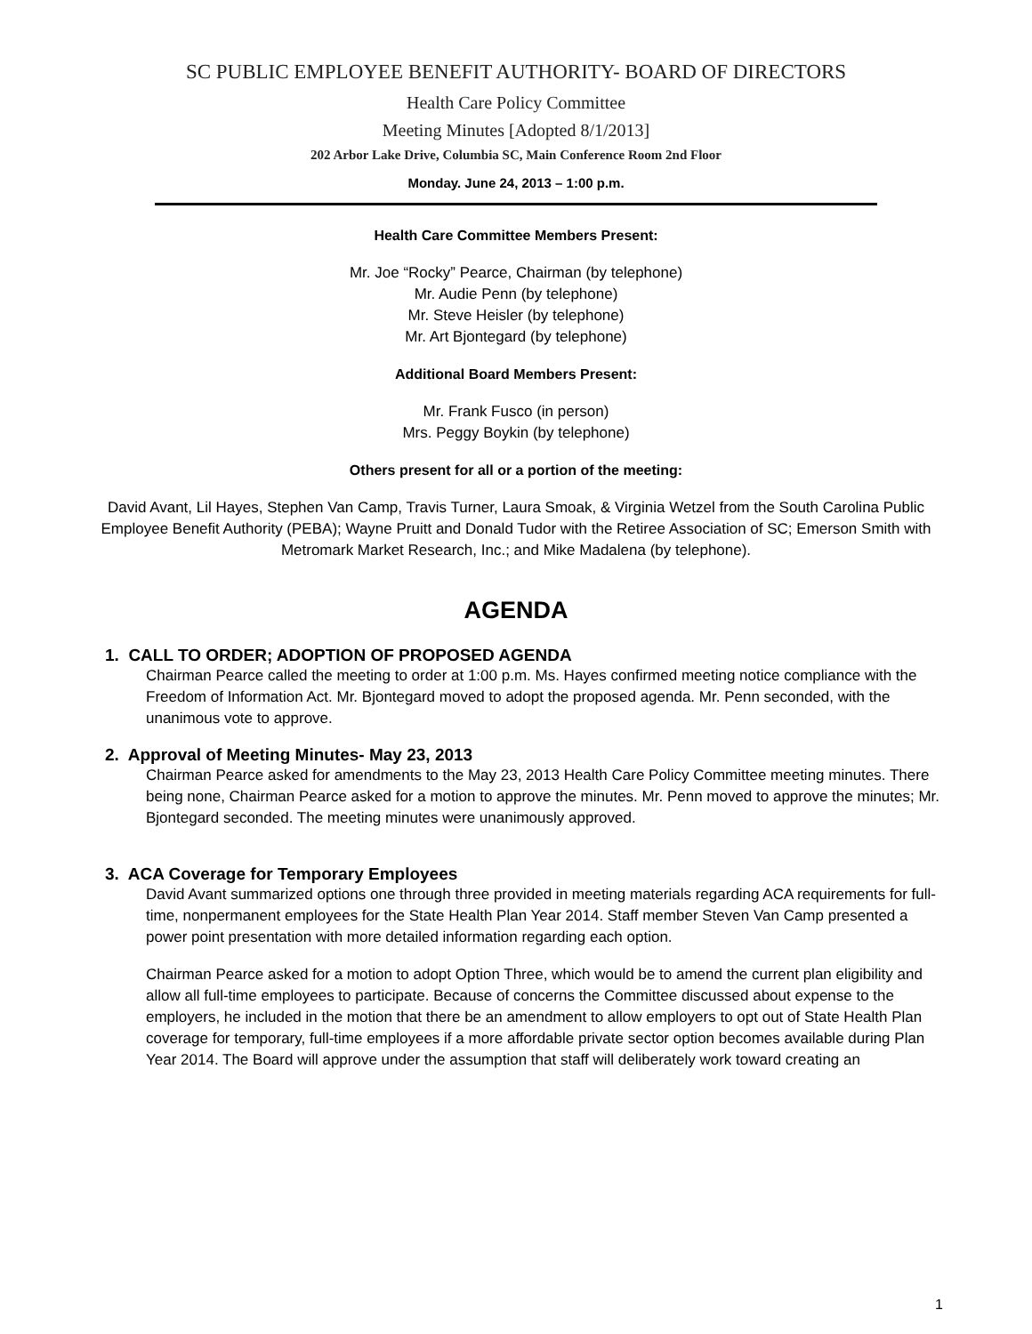SC PUBLIC EMPLOYEE BENEFIT AUTHORITY- BOARD OF DIRECTORS
Health Care Policy Committee
Meeting Minutes [Adopted 8/1/2013]
202 Arbor Lake Drive, Columbia SC, Main Conference Room 2nd Floor
Monday. June 24, 2013 – 1:00 p.m.
Health Care Committee Members Present:
Mr. Joe “Rocky” Pearce, Chairman (by telephone)
Mr. Audie Penn (by telephone)
Mr. Steve Heisler (by telephone)
Mr. Art Bjontegard (by telephone)
Additional Board Members Present:
Mr. Frank Fusco (in person)
Mrs. Peggy Boykin (by telephone)
Others present for all or a portion of the meeting:
David Avant, Lil Hayes, Stephen Van Camp, Travis Turner, Laura Smoak, & Virginia Wetzel from the South Carolina Public Employee Benefit Authority (PEBA); Wayne Pruitt and Donald Tudor with the Retiree Association of SC; Emerson Smith with Metromark Market Research, Inc.; and Mike Madalena (by telephone).
AGENDA
1. CALL TO ORDER; ADOPTION OF PROPOSED AGENDA
Chairman Pearce called the meeting to order at 1:00 p.m. Ms. Hayes confirmed meeting notice compliance with the Freedom of Information Act. Mr. Bjontegard moved to adopt the proposed agenda. Mr. Penn seconded, with the unanimous vote to approve.
2. Approval of Meeting Minutes- May 23, 2013
Chairman Pearce asked for amendments to the May 23, 2013 Health Care Policy Committee meeting minutes. There being none, Chairman Pearce asked for a motion to approve the minutes. Mr. Penn moved to approve the minutes; Mr. Bjontegard seconded. The meeting minutes were unanimously approved.
3. ACA Coverage for Temporary Employees
David Avant summarized options one through three provided in meeting materials regarding ACA requirements for full-time, nonpermanent employees for the State Health Plan Year 2014. Staff member Steven Van Camp presented a power point presentation with more detailed information regarding each option.
Chairman Pearce asked for a motion to adopt Option Three, which would be to amend the current plan eligibility and allow all full-time employees to participate. Because of concerns the Committee discussed about expense to the employers, he included in the motion that there be an amendment to allow employers to opt out of State Health Plan coverage for temporary, full-time employees if a more affordable private sector option becomes available during Plan Year 2014. The Board will approve under the assumption that staff will deliberately work toward creating an
1